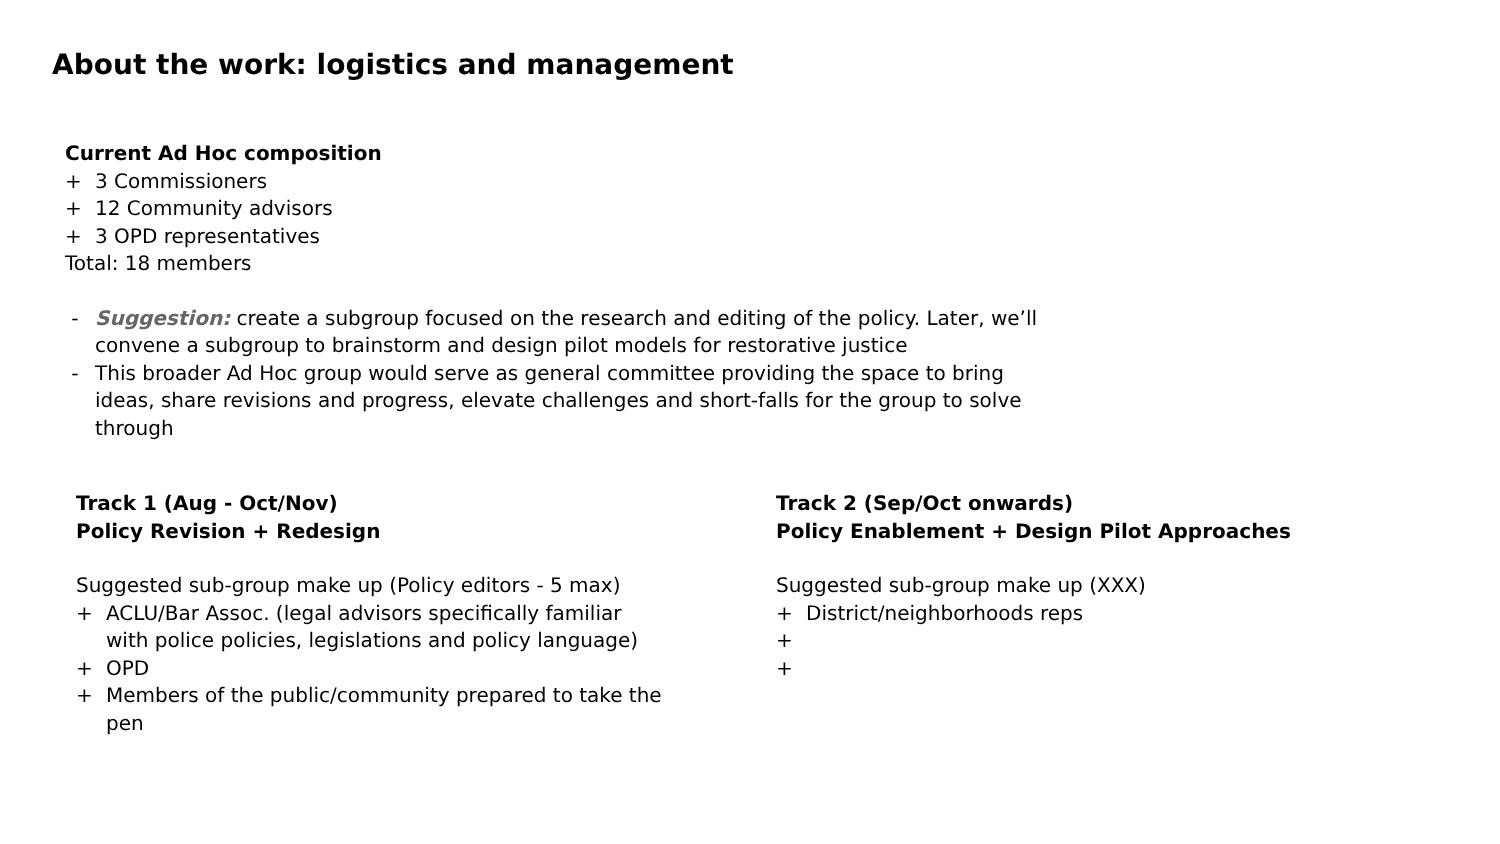About the work: logistics and management
Current Ad Hoc composition
+ 3 Commissioners
+ 12 Community advisors
+ 3 OPD representatives
Total: 18 members
- Suggestion: create a subgroup focused on the research and editing of the policy. Later, we’ll convene a subgroup to brainstorm and design pilot models for restorative justice
- This broader Ad Hoc group would serve as general committee providing the space to bring ideas, share revisions and progress, elevate challenges and short-falls for the group to solve through
Track 1 (Aug - Oct/Nov)
Policy Revision + Redesign
Suggested sub-group make up (Policy editors - 5 max)
+ ACLU/Bar Assoc. (legal advisors specifically familiar with police policies, legislations and policy language)
+ OPD
+ Members of the public/community prepared to take the pen
Track 2 (Sep/Oct onwards)
Policy Enablement + Design Pilot Approaches
Suggested sub-group make up (XXX)
+ District/neighborhoods reps
+
+